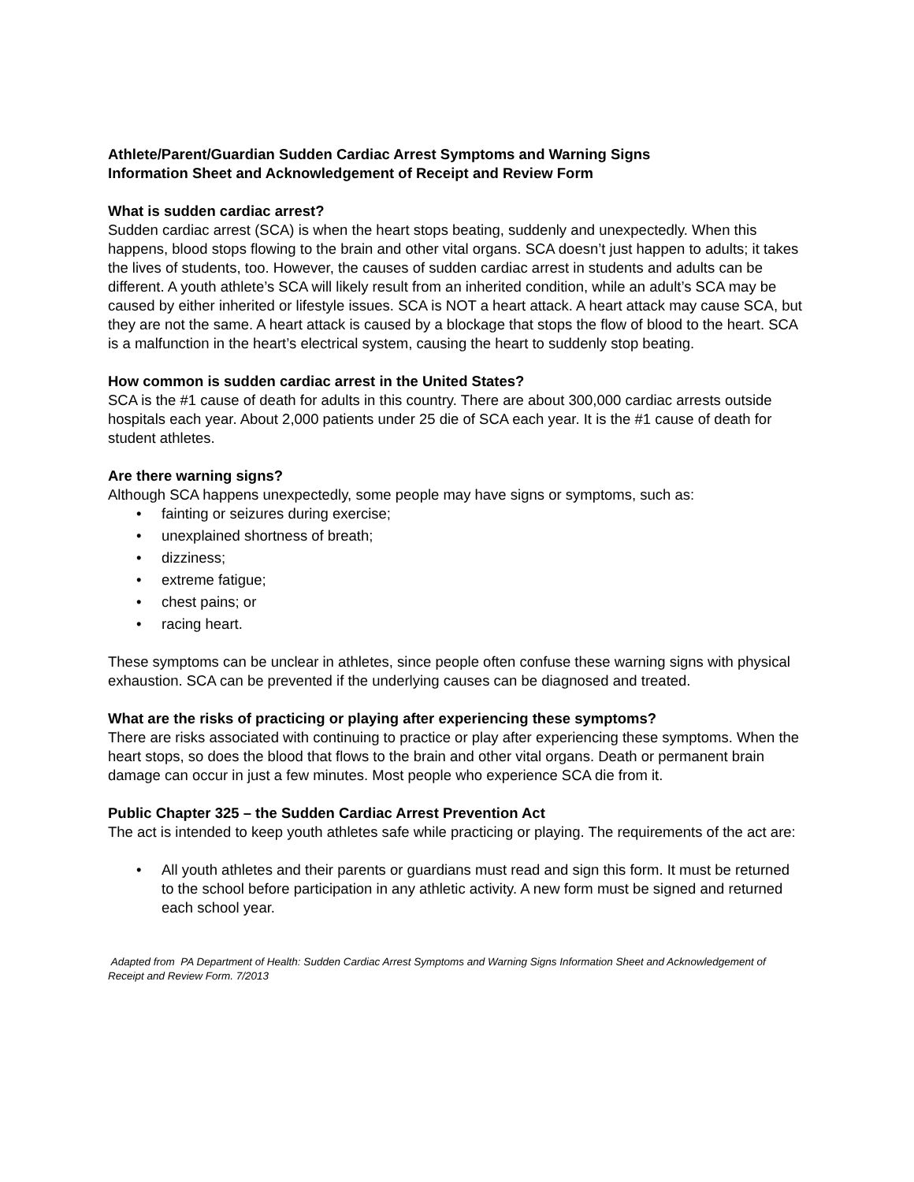Athlete/Parent/Guardian Sudden Cardiac Arrest Symptoms and Warning Signs
Information Sheet and Acknowledgement of Receipt and Review Form
What is sudden cardiac arrest?
Sudden cardiac arrest (SCA) is when the heart stops beating, suddenly and unexpectedly. When this happens, blood stops flowing to the brain and other vital organs. SCA doesn’t just happen to adults; it takes the lives of students, too. However, the causes of sudden cardiac arrest in students and adults can be different. A youth athlete’s SCA will likely result from an inherited condition, while an adult’s SCA may be caused by either inherited or lifestyle issues. SCA is NOT a heart attack. A heart attack may cause SCA, but they are not the same. A heart attack is caused by a blockage that stops the flow of blood to the heart. SCA is a malfunction in the heart’s electrical system, causing the heart to suddenly stop beating.
How common is sudden cardiac arrest in the United States?
SCA is the #1 cause of death for adults in this country. There are about 300,000 cardiac arrests outside hospitals each year. About 2,000 patients under 25 die of SCA each year. It is the #1 cause of death for student athletes.
Are there warning signs?
Although SCA happens unexpectedly, some people may have signs or symptoms, such as:
• fainting or seizures during exercise;
• unexplained shortness of breath;
• dizziness;
• extreme fatigue;
• chest pains; or
• racing heart.
These symptoms can be unclear in athletes, since people often confuse these warning signs with physical exhaustion. SCA can be prevented if the underlying causes can be diagnosed and treated.
What are the risks of practicing or playing after experiencing these symptoms?
There are risks associated with continuing to practice or play after experiencing these symptoms. When the heart stops, so does the blood that flows to the brain and other vital organs. Death or permanent brain damage can occur in just a few minutes. Most people who experience SCA die from it.
Public Chapter 325 – the Sudden Cardiac Arrest Prevention Act
The act is intended to keep youth athletes safe while practicing or playing. The requirements of the act are:
• All youth athletes and their parents or guardians must read and sign this form. It must be returned to the school before participation in any athletic activity. A new form must be signed and returned each school year.
Adapted from PA Department of Health: Sudden Cardiac Arrest Symptoms and Warning Signs Information Sheet and Acknowledgement of Receipt and Review Form. 7/2013